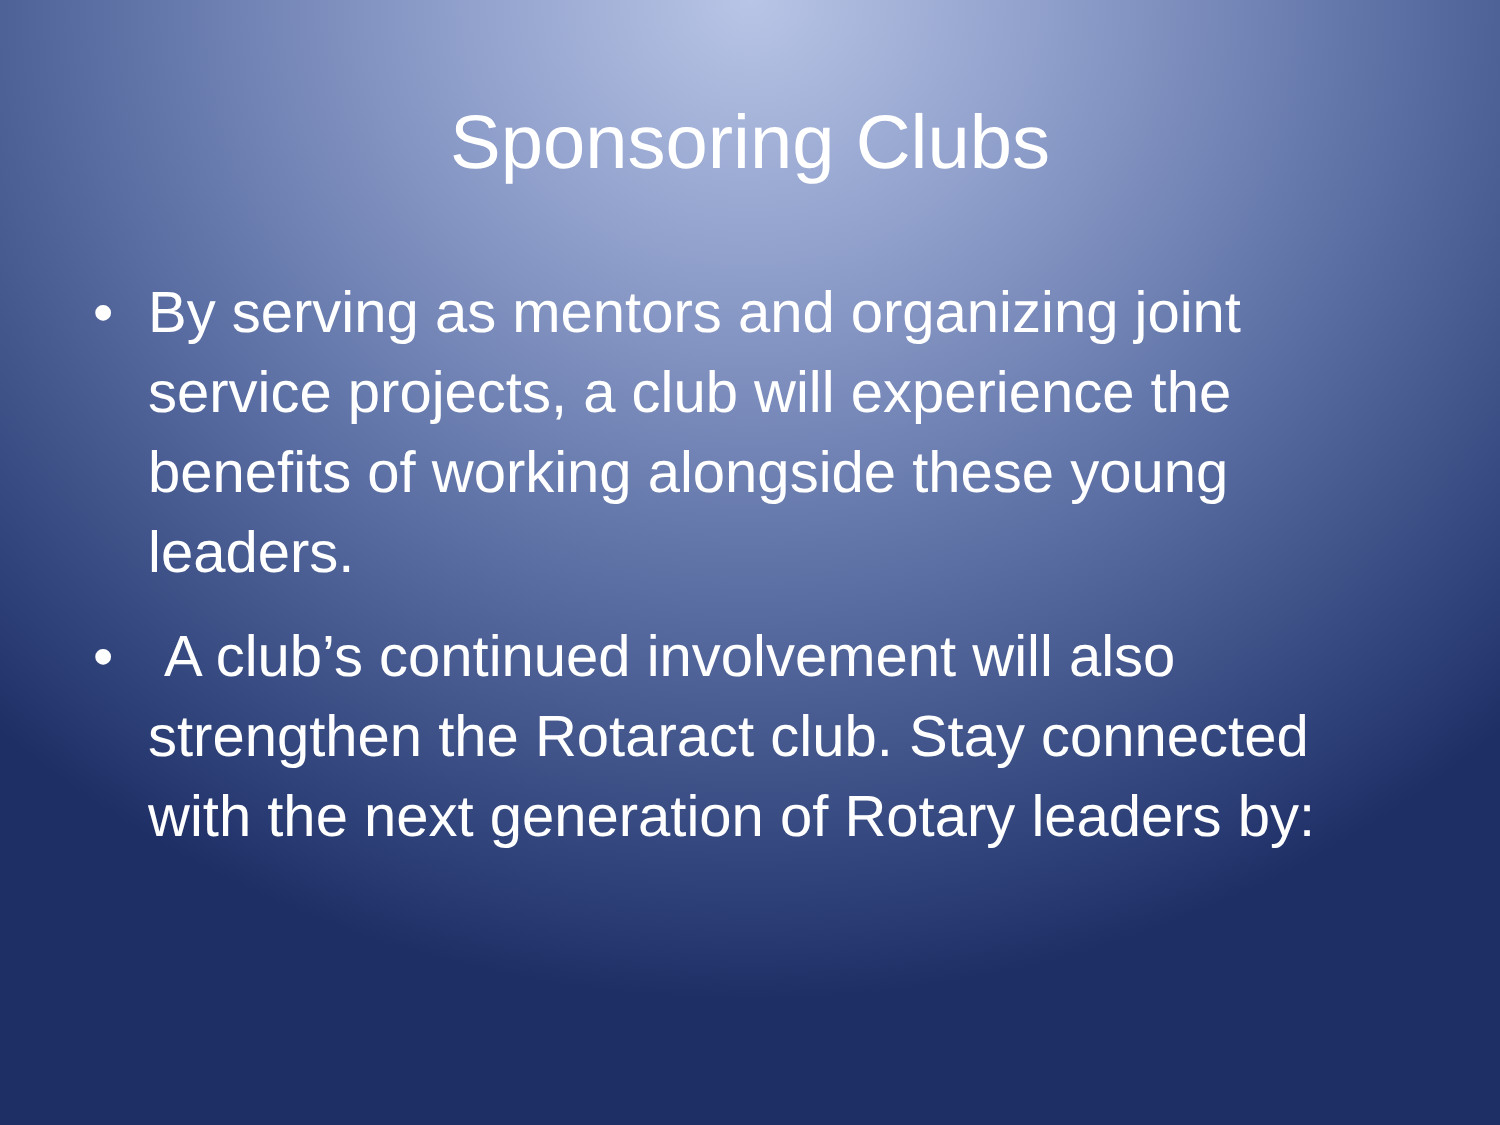Sponsoring Clubs
• By serving as mentors and organizing joint service projects, a club will experience the benefits of working alongside these young leaders.
• A club’s continued involvement will also strengthen the Rotaract club. Stay connected with the next generation of Rotary leaders by: